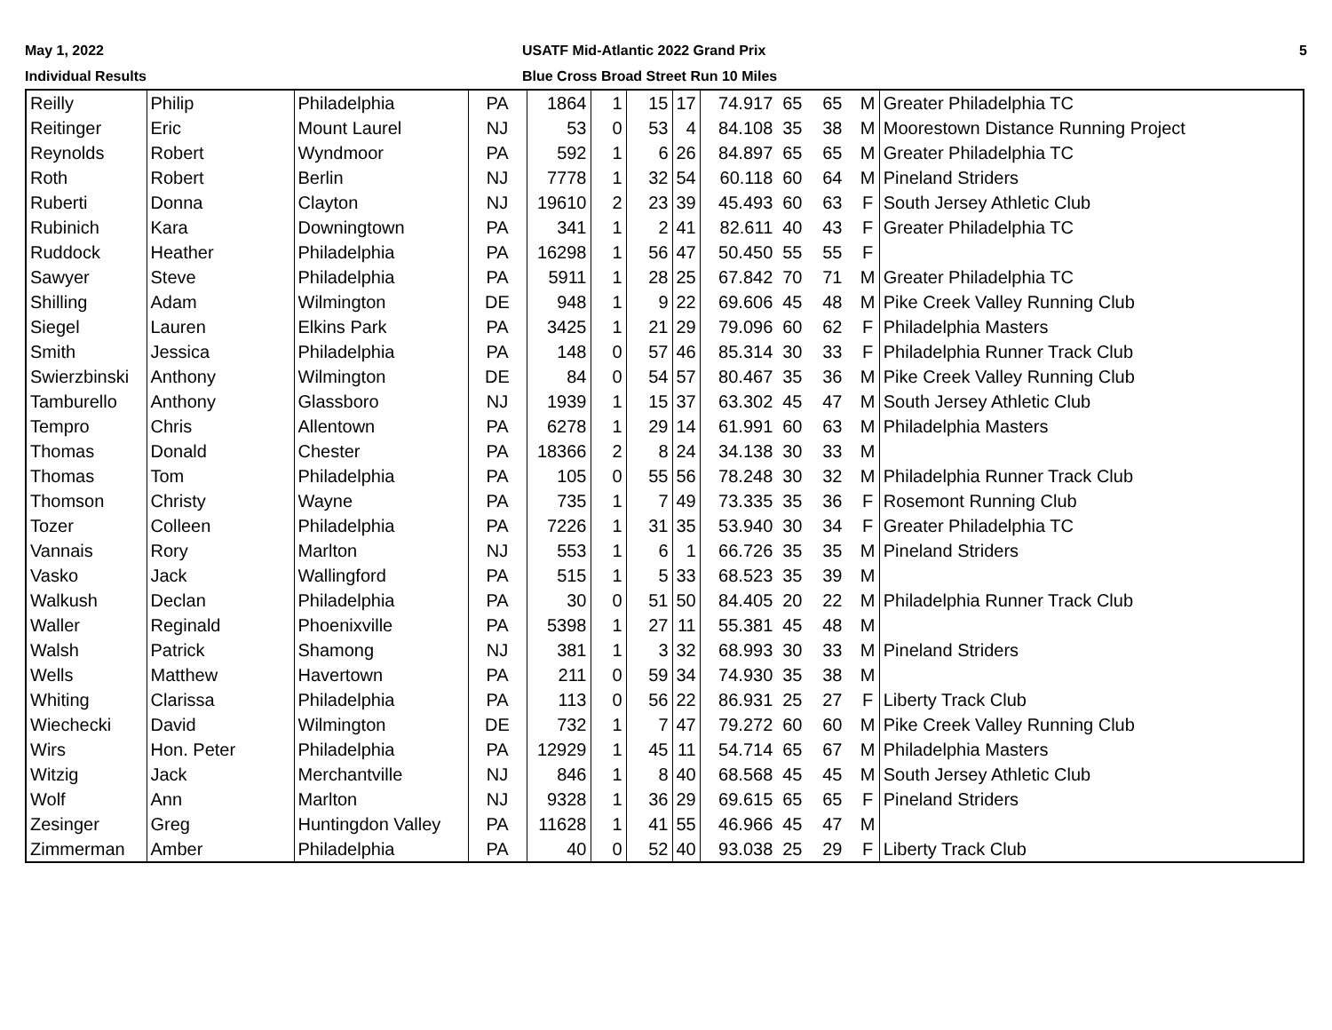May 1, 2022
Individual Results
USATF Mid-Atlantic 2022 Grand Prix
Blue Cross Broad Street Run 10 Miles
5
| Reilly | Philip | Philadelphia | PA | 1864 | 1 | 15 | 17 | 74.917 | 65 | 65 | M | Greater Philadelphia TC |
| Reitinger | Eric | Mount Laurel | NJ | 53 | 0 | 53 | 4 | 84.108 | 35 | 38 | M | Moorestown Distance Running Project |
| Reynolds | Robert | Wyndmoor | PA | 592 | 1 | 6 | 26 | 84.897 | 65 | 65 | M | Greater Philadelphia TC |
| Roth | Robert | Berlin | NJ | 7778 | 1 | 32 | 54 | 60.118 | 60 | 64 | M | Pineland Striders |
| Ruberti | Donna | Clayton | NJ | 19610 | 2 | 23 | 39 | 45.493 | 60 | 63 | F | South Jersey Athletic Club |
| Rubinich | Kara | Downingtown | PA | 341 | 1 | 2 | 41 | 82.611 | 40 | 43 | F | Greater Philadelphia TC |
| Ruddock | Heather | Philadelphia | PA | 16298 | 1 | 56 | 47 | 50.450 | 55 | 55 | F | |
| Sawyer | Steve | Philadelphia | PA | 5911 | 1 | 28 | 25 | 67.842 | 70 | 71 | M | Greater Philadelphia TC |
| Shilling | Adam | Wilmington | DE | 948 | 1 | 9 | 22 | 69.606 | 45 | 48 | M | Pike Creek Valley Running Club |
| Siegel | Lauren | Elkins Park | PA | 3425 | 1 | 21 | 29 | 79.096 | 60 | 62 | F | Philadelphia Masters |
| Smith | Jessica | Philadelphia | PA | 148 | 0 | 57 | 46 | 85.314 | 30 | 33 | F | Philadelphia Runner Track Club |
| Swierzbinski | Anthony | Wilmington | DE | 84 | 0 | 54 | 57 | 80.467 | 35 | 36 | M | Pike Creek Valley Running Club |
| Tamburello | Anthony | Glassboro | NJ | 1939 | 1 | 15 | 37 | 63.302 | 45 | 47 | M | South Jersey Athletic Club |
| Tempro | Chris | Allentown | PA | 6278 | 1 | 29 | 14 | 61.991 | 60 | 63 | M | Philadelphia Masters |
| Thomas | Donald | Chester | PA | 18366 | 2 | 8 | 24 | 34.138 | 30 | 33 | M | |
| Thomas | Tom | Philadelphia | PA | 105 | 0 | 55 | 56 | 78.248 | 30 | 32 | M | Philadelphia Runner Track Club |
| Thomson | Christy | Wayne | PA | 735 | 1 | 7 | 49 | 73.335 | 35 | 36 | F | Rosemont Running Club |
| Tozer | Colleen | Philadelphia | PA | 7226 | 1 | 31 | 35 | 53.940 | 30 | 34 | F | Greater Philadelphia TC |
| Vannais | Rory | Marlton | NJ | 553 | 1 | 6 | 1 | 66.726 | 35 | 35 | M | Pineland Striders |
| Vasko | Jack | Wallingford | PA | 515 | 1 | 5 | 33 | 68.523 | 35 | 39 | M | |
| Walkush | Declan | Philadelphia | PA | 30 | 0 | 51 | 50 | 84.405 | 20 | 22 | M | Philadelphia Runner Track Club |
| Waller | Reginald | Phoenixville | PA | 5398 | 1 | 27 | 11 | 55.381 | 45 | 48 | M | |
| Walsh | Patrick | Shamong | NJ | 381 | 1 | 3 | 32 | 68.993 | 30 | 33 | M | Pineland Striders |
| Wells | Matthew | Havertown | PA | 211 | 0 | 59 | 34 | 74.930 | 35 | 38 | M | |
| Whiting | Clarissa | Philadelphia | PA | 113 | 0 | 56 | 22 | 86.931 | 25 | 27 | F | Liberty Track Club |
| Wiechecki | David | Wilmington | DE | 732 | 1 | 7 | 47 | 79.272 | 60 | 60 | M | Pike Creek Valley Running Club |
| Wirs | Hon. Peter | Philadelphia | PA | 12929 | 1 | 45 | 11 | 54.714 | 65 | 67 | M | Philadelphia Masters |
| Witzig | Jack | Merchantville | NJ | 846 | 1 | 8 | 40 | 68.568 | 45 | 45 | M | South Jersey Athletic Club |
| Wolf | Ann | Marlton | NJ | 9328 | 1 | 36 | 29 | 69.615 | 65 | 65 | F | Pineland Striders |
| Zesinger | Greg | Huntingdon Valley | PA | 11628 | 1 | 41 | 55 | 46.966 | 45 | 47 | M | |
| Zimmerman | Amber | Philadelphia | PA | 40 | 0 | 52 | 40 | 93.038 | 25 | 29 | F | Liberty Track Club |